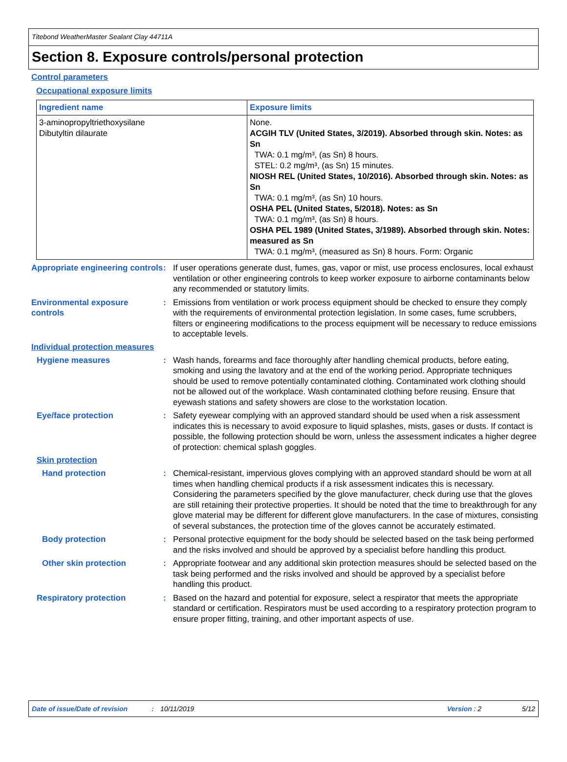Titebond WeatherMaster Sealant Clay 44711A
Section 8. Exposure controls/personal protection
Control parameters
Occupational exposure limits
| Ingredient name | Exposure limits |
| --- | --- |
| 3-aminopropyltriethoxysilane Dibutyltin dilaurate | None. ACGIH TLV (United States, 3/2019). Absorbed through skin. Notes: as Sn TWA: 0.1 mg/m³, (as Sn) 8 hours. STEL: 0.2 mg/m³, (as Sn) 15 minutes. NIOSH REL (United States, 10/2016). Absorbed through skin. Notes: as Sn TWA: 0.1 mg/m³, (as Sn) 10 hours. OSHA PEL (United States, 5/2018). Notes: as Sn TWA: 0.1 mg/m³, (as Sn) 8 hours. OSHA PEL 1989 (United States, 3/1989). Absorbed through skin. Notes: measured as Sn TWA: 0.1 mg/m³, (measured as Sn) 8 hours. Form: Organic |
Appropriate engineering controls
: If user operations generate dust, fumes, gas, vapor or mist, use process enclosures, local exhaust ventilation or other engineering controls to keep worker exposure to airborne contaminants below any recommended or statutory limits.
Environmental exposure controls
: Emissions from ventilation or work process equipment should be checked to ensure they comply with the requirements of environmental protection legislation. In some cases, fume scrubbers, filters or engineering modifications to the process equipment will be necessary to reduce emissions to acceptable levels.
Individual protection measures
Hygiene measures : Wash hands, forearms and face thoroughly after handling chemical products, before eating, smoking and using the lavatory and at the end of the working period. Appropriate techniques should be used to remove potentially contaminated clothing. Contaminated work clothing should not be allowed out of the workplace. Wash contaminated clothing before reusing. Ensure that eyewash stations and safety showers are close to the workstation location.
Eye/face protection : Safety eyewear complying with an approved standard should be used when a risk assessment indicates this is necessary to avoid exposure to liquid splashes, mists, gases or dusts. If contact is possible, the following protection should be worn, unless the assessment indicates a higher degree of protection: chemical splash goggles.
Skin protection
Hand protection : Chemical-resistant, impervious gloves complying with an approved standard should be worn at all times when handling chemical products if a risk assessment indicates this is necessary. Considering the parameters specified by the glove manufacturer, check during use that the gloves are still retaining their protective properties. It should be noted that the time to breakthrough for any glove material may be different for different glove manufacturers. In the case of mixtures, consisting of several substances, the protection time of the gloves cannot be accurately estimated.
Body protection : Personal protective equipment for the body should be selected based on the task being performed and the risks involved and should be approved by a specialist before handling this product.
Other skin protection : Appropriate footwear and any additional skin protection measures should be selected based on the task being performed and the risks involved and should be approved by a specialist before handling this product.
Respiratory protection : Based on the hazard and potential for exposure, select a respirator that meets the appropriate standard or certification. Respirators must be used according to a respiratory protection program to ensure proper fitting, training, and other important aspects of use.
Date of issue/Date of revision: 10/11/2019 Version : 2 5/12